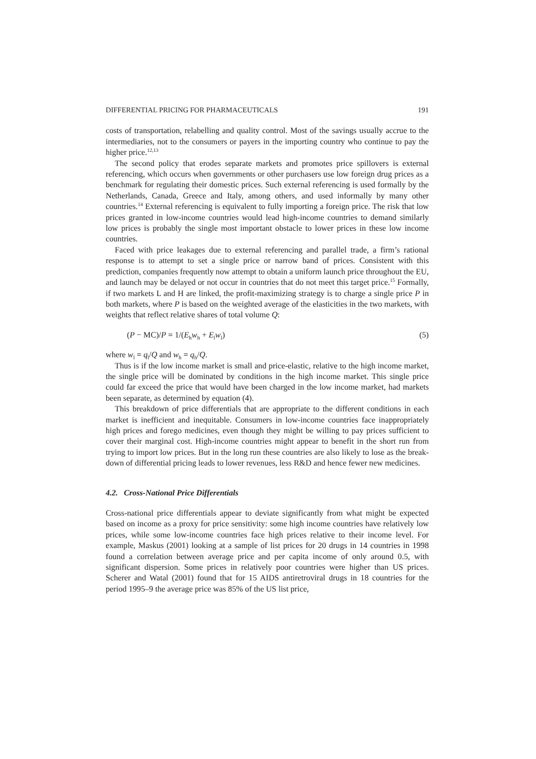DIFFERENTIAL PRICING FOR PHARMACEUTICALS 191
costs of transportation, relabelling and quality control. Most of the savings usually accrue to the intermediaries, not to the consumers or payers in the importing country who continue to pay the higher price.<sup>12,13</sup>
The second policy that erodes separate markets and promotes price spillovers is external referencing, which occurs when governments or other purchasers use low foreign drug prices as a benchmark for regulating their domestic prices. Such external referencing is used formally by the Netherlands, Canada, Greece and Italy, among others, and used informally by many other countries.<sup>14</sup> External referencing is equivalent to fully importing a foreign price. The risk that low prices granted in low-income countries would lead high-income countries to demand similarly low prices is probably the single most important obstacle to lower prices in these low income countries.
Faced with price leakages due to external referencing and parallel trade, a firm’s rational response is to attempt to set a single price or narrow band of prices. Consistent with this prediction, companies frequently now attempt to obtain a uniform launch price throughout the EU, and launch may be delayed or not occur in countries that do not meet this target price.<sup>15</sup> Formally, if two markets L and H are linked, the profit-maximizing strategy is to charge a single price P in both markets, where P is based on the weighted average of the elasticities in the two markets, with weights that reflect relative shares of total volume Q:
(P − MC)/P = 1/(E<sub>h</sub>w<sub>h</sub> + E<sub>l</sub>w<sub>l</sub>) (5)
where w<sub>l</sub> = q<sub>l</sub>/Q and w<sub>h</sub> = q<sub>h</sub>/Q.
Thus is if the low income market is small and price-elastic, relative to the high income market, the single price will be dominated by conditions in the high income market. This single price could far exceed the price that would have been charged in the low income market, had markets been separate, as determined by equation (4).
This breakdown of price differentials that are appropriate to the different conditions in each market is inefficient and inequitable. Consumers in low-income countries face inappropriately high prices and forego medicines, even though they might be willing to pay prices sufficient to cover their marginal cost. High-income countries might appear to benefit in the short run from trying to import low prices. But in the long run these countries are also likely to lose as the break-down of differential pricing leads to lower revenues, less R&D and hence fewer new medicines.
4.2. Cross-National Price Differentials
Cross-national price differentials appear to deviate significantly from what might be expected based on income as a proxy for price sensitivity: some high income countries have relatively low prices, while some low-income countries face high prices relative to their income level. For example, Maskus (2001) looking at a sample of list prices for 20 drugs in 14 countries in 1998 found a correlation between average price and per capita income of only around 0.5, with significant dispersion. Some prices in relatively poor countries were higher than US prices. Scherer and Watal (2001) found that for 15 AIDS antiretroviral drugs in 18 countries for the period 1995–9 the average price was 85% of the US list price,